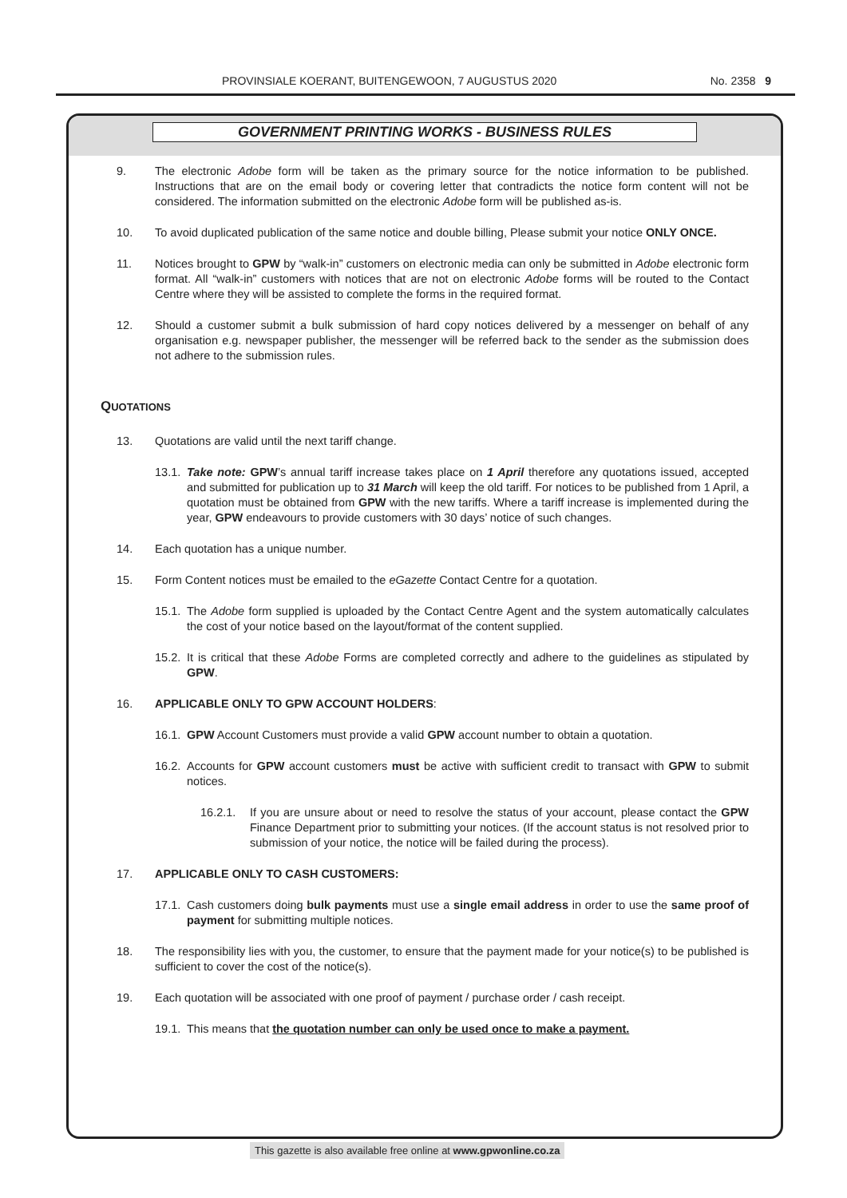PROVINSIALE KOERANT, BUITENGEWOON, 7 AUGUSTUS 2020 No. 2358 9
GOVERNMENT PRINTING WORKS - BUSINESS RULES
9. The electronic Adobe form will be taken as the primary source for the notice information to be published. Instructions that are on the email body or covering letter that contradicts the notice form content will not be considered. The information submitted on the electronic Adobe form will be published as-is.
10. To avoid duplicated publication of the same notice and double billing, Please submit your notice ONLY ONCE.
11. Notices brought to GPW by “walk-in” customers on electronic media can only be submitted in Adobe electronic form format. All “walk-in” customers with notices that are not on electronic Adobe forms will be routed to the Contact Centre where they will be assisted to complete the forms in the required format.
12. Should a customer submit a bulk submission of hard copy notices delivered by a messenger on behalf of any organisation e.g. newspaper publisher, the messenger will be referred back to the sender as the submission does not adhere to the submission rules.
QUOTATIONS
13. Quotations are valid until the next tariff change.
13.1.
Take note: GPW’s annual tariff increase takes place on 1 April therefore any quotations issued, accepted and submitted for publication up to 31 March will keep the old tariff. For notices to be published from 1 April, a quotation must be obtained from GPW with the new tariffs. Where a tariff increase is implemented during the year, GPW endeavours to provide customers with 30 days’ notice of such changes.
14. Each quotation has a unique number.
15. Form Content notices must be emailed to the eGazette Contact Centre for a quotation.
15.1.
The Adobe form supplied is uploaded by the Contact Centre Agent and the system automatically calculates the cost of your notice based on the layout/format of the content supplied.
15.2.
It is critical that these Adobe Forms are completed correctly and adhere to the guidelines as stipulated by GPW.
16. APPLICABLE ONLY TO GPW ACCOUNT HOLDERS:
16.1.
GPW Account Customers must provide a valid GPW account number to obtain a quotation.
16.2.
Accounts for GPW account customers must be active with sufficient credit to transact with GPW to submit notices.
16.2.1. If you are unsure about or need to resolve the status of your account, please contact the GPW Finance Department prior to submitting your notices. (If the account status is not resolved prior to submission of your notice, the notice will be failed during the process).
17. APPLICABLE ONLY TO CASH CUSTOMERS:
17.1.
Cash customers doing bulk payments must use a single email address in order to use the same proof of payment for submitting multiple notices.
18. The responsibility lies with you, the customer, to ensure that the payment made for your notice(s) to be published is sufficient to cover the cost of the notice(s).
19. Each quotation will be associated with one proof of payment / purchase order / cash receipt.
19.1.
This means that the quotation number can only be used once to make a payment.
This gazette is also available free online at www.gpwonline.co.za